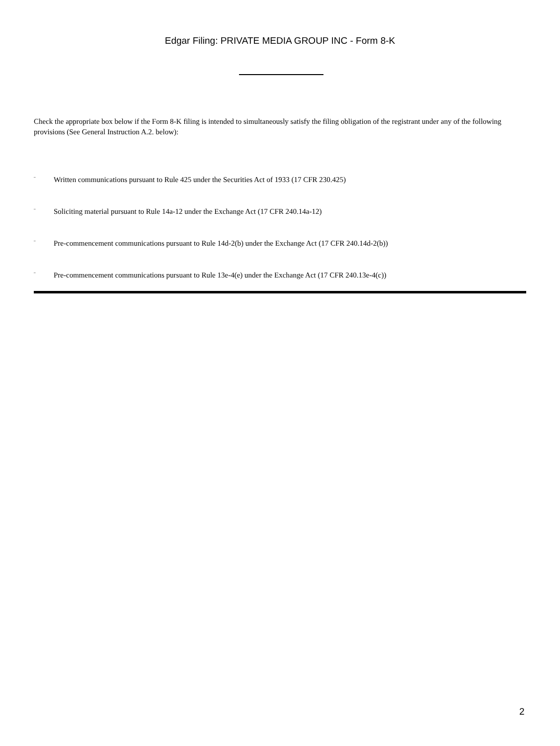Edgar Filing: PRIVATE MEDIA GROUP INC - Form 8-K
Check the appropriate box below if the Form 8-K filing is intended to simultaneously satisfy the filing obligation of the registrant under any of the following provisions (See General Instruction A.2. below):
¨ Written communications pursuant to Rule 425 under the Securities Act of 1933 (17 CFR 230.425)
¨ Soliciting material pursuant to Rule 14a-12 under the Exchange Act (17 CFR 240.14a-12)
¨ Pre-commencement communications pursuant to Rule 14d-2(b) under the Exchange Act (17 CFR 240.14d-2(b))
¨ Pre-commencement communications pursuant to Rule 13e-4(e) under the Exchange Act (17 CFR 240.13e-4(c))
2